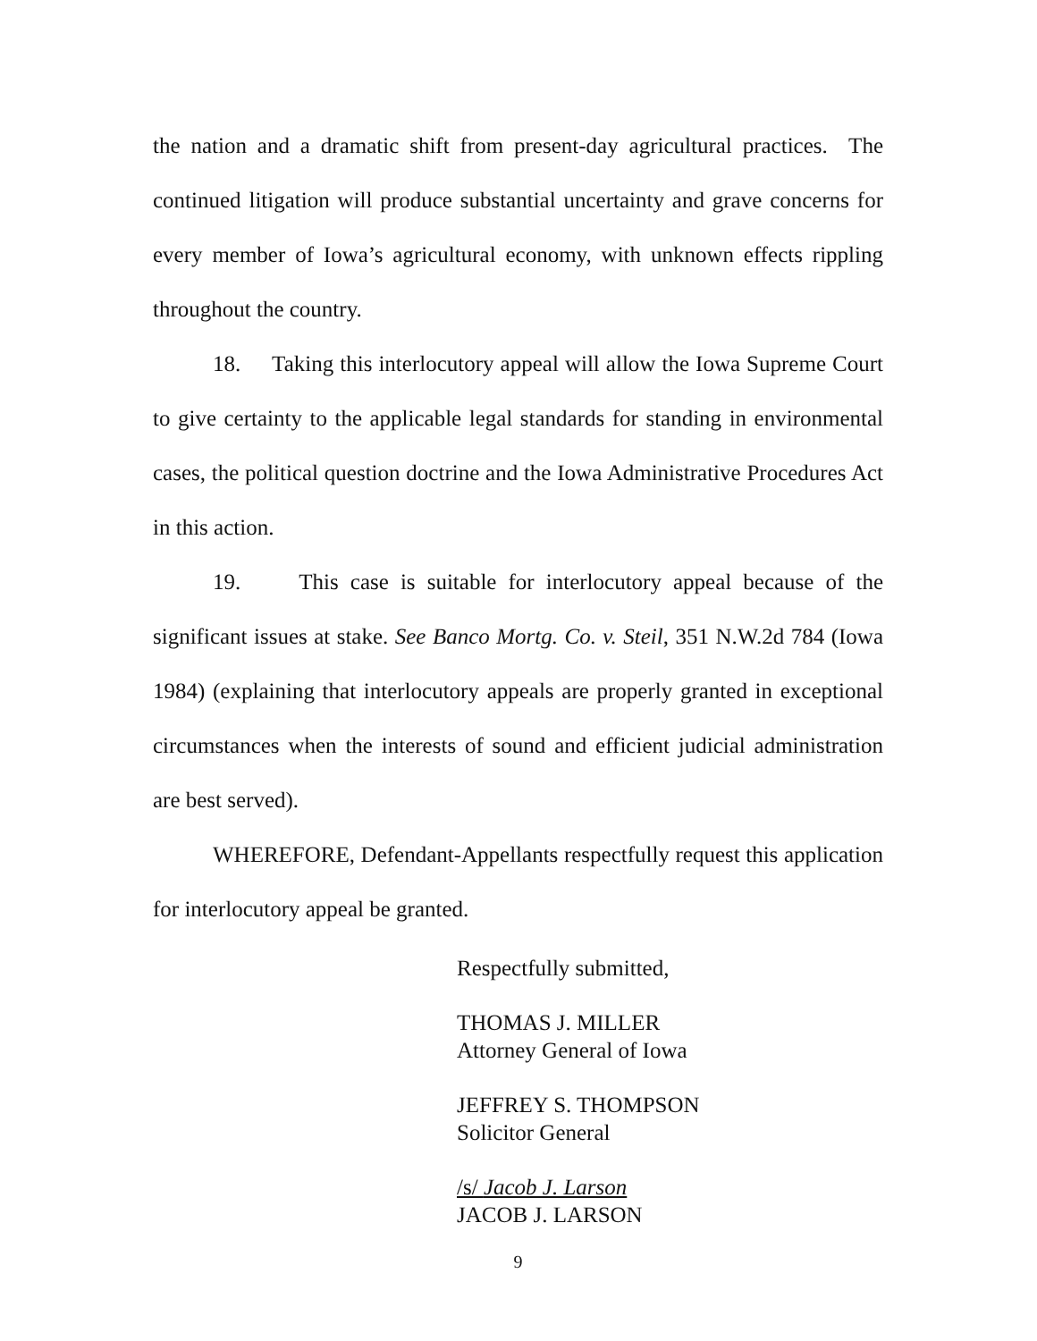the nation and a dramatic shift from present-day agricultural practices. The continued litigation will produce substantial uncertainty and grave concerns for every member of Iowa’s agricultural economy, with unknown effects rippling throughout the country.
18. Taking this interlocutory appeal will allow the Iowa Supreme Court to give certainty to the applicable legal standards for standing in environmental cases, the political question doctrine and the Iowa Administrative Procedures Act in this action.
19. This case is suitable for interlocutory appeal because of the significant issues at stake. See Banco Mortg. Co. v. Steil, 351 N.W.2d 784 (Iowa 1984) (explaining that interlocutory appeals are properly granted in exceptional circumstances when the interests of sound and efficient judicial administration are best served).
WHEREFORE, Defendant-Appellants respectfully request this application for interlocutory appeal be granted.
Respectfully submitted,
THOMAS J. MILLER
Attorney General of Iowa
JEFFREY S. THOMPSON
Solicitor General
/s/ Jacob J. Larson
JACOB J. LARSON
9